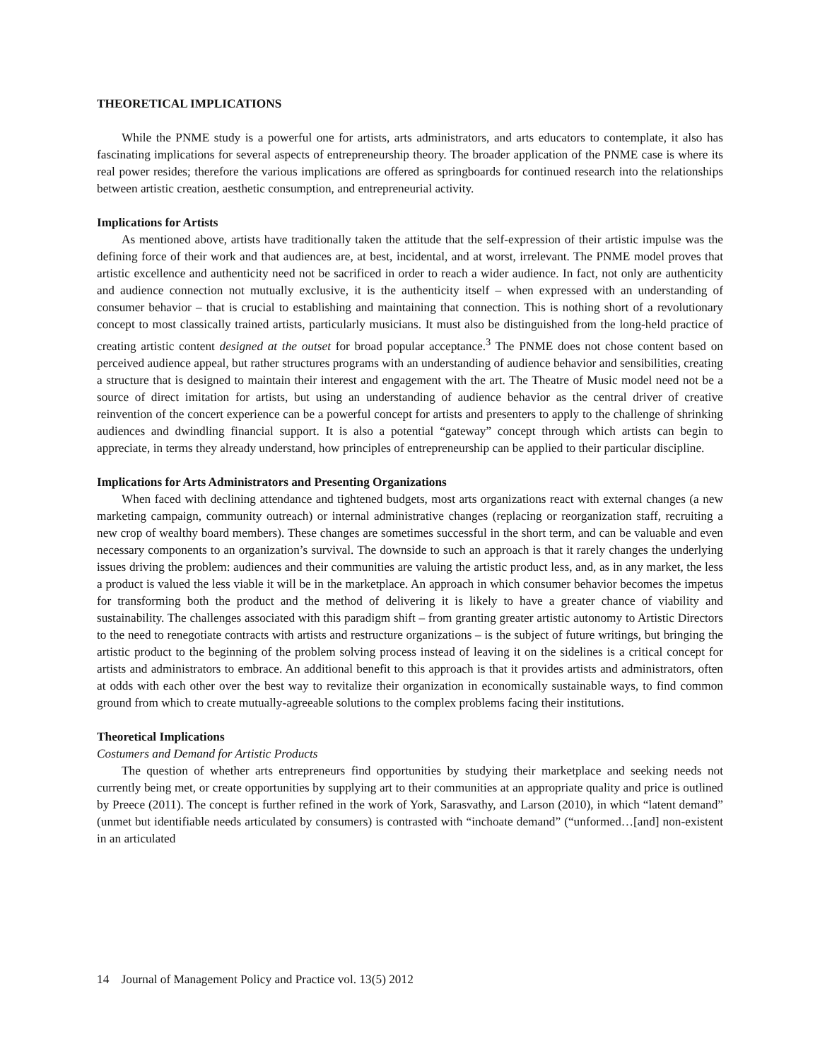THEORETICAL IMPLICATIONS
While the PNME study is a powerful one for artists, arts administrators, and arts educators to contemplate, it also has fascinating implications for several aspects of entrepreneurship theory. The broader application of the PNME case is where its real power resides; therefore the various implications are offered as springboards for continued research into the relationships between artistic creation, aesthetic consumption, and entrepreneurial activity.
Implications for Artists
As mentioned above, artists have traditionally taken the attitude that the self-expression of their artistic impulse was the defining force of their work and that audiences are, at best, incidental, and at worst, irrelevant. The PNME model proves that artistic excellence and authenticity need not be sacrificed in order to reach a wider audience. In fact, not only are authenticity and audience connection not mutually exclusive, it is the authenticity itself – when expressed with an understanding of consumer behavior – that is crucial to establishing and maintaining that connection. This is nothing short of a revolutionary concept to most classically trained artists, particularly musicians. It must also be distinguished from the long-held practice of creating artistic content designed at the outset for broad popular acceptance.<sup>3</sup> The PNME does not chose content based on perceived audience appeal, but rather structures programs with an understanding of audience behavior and sensibilities, creating a structure that is designed to maintain their interest and engagement with the art. The Theatre of Music model need not be a source of direct imitation for artists, but using an understanding of audience behavior as the central driver of creative reinvention of the concert experience can be a powerful concept for artists and presenters to apply to the challenge of shrinking audiences and dwindling financial support. It is also a potential “gateway” concept through which artists can begin to appreciate, in terms they already understand, how principles of entrepreneurship can be applied to their particular discipline.
Implications for Arts Administrators and Presenting Organizations
When faced with declining attendance and tightened budgets, most arts organizations react with external changes (a new marketing campaign, community outreach) or internal administrative changes (replacing or reorganization staff, recruiting a new crop of wealthy board members). These changes are sometimes successful in the short term, and can be valuable and even necessary components to an organization’s survival. The downside to such an approach is that it rarely changes the underlying issues driving the problem: audiences and their communities are valuing the artistic product less, and, as in any market, the less a product is valued the less viable it will be in the marketplace. An approach in which consumer behavior becomes the impetus for transforming both the product and the method of delivering it is likely to have a greater chance of viability and sustainability. The challenges associated with this paradigm shift – from granting greater artistic autonomy to Artistic Directors to the need to renegotiate contracts with artists and restructure organizations – is the subject of future writings, but bringing the artistic product to the beginning of the problem solving process instead of leaving it on the sidelines is a critical concept for artists and administrators to embrace. An additional benefit to this approach is that it provides artists and administrators, often at odds with each other over the best way to revitalize their organization in economically sustainable ways, to find common ground from which to create mutually-agreeable solutions to the complex problems facing their institutions.
Theoretical Implications
Costumers and Demand for Artistic Products
The question of whether arts entrepreneurs find opportunities by studying their marketplace and seeking needs not currently being met, or create opportunities by supplying art to their communities at an appropriate quality and price is outlined by Preece (2011). The concept is further refined in the work of York, Sarasvathy, and Larson (2010), in which “latent demand” (unmet but identifiable needs articulated by consumers) is contrasted with “inchoate demand” (“unformed…[and] non-existent in an articulated
14 Journal of Management Policy and Practice vol. 13(5) 2012